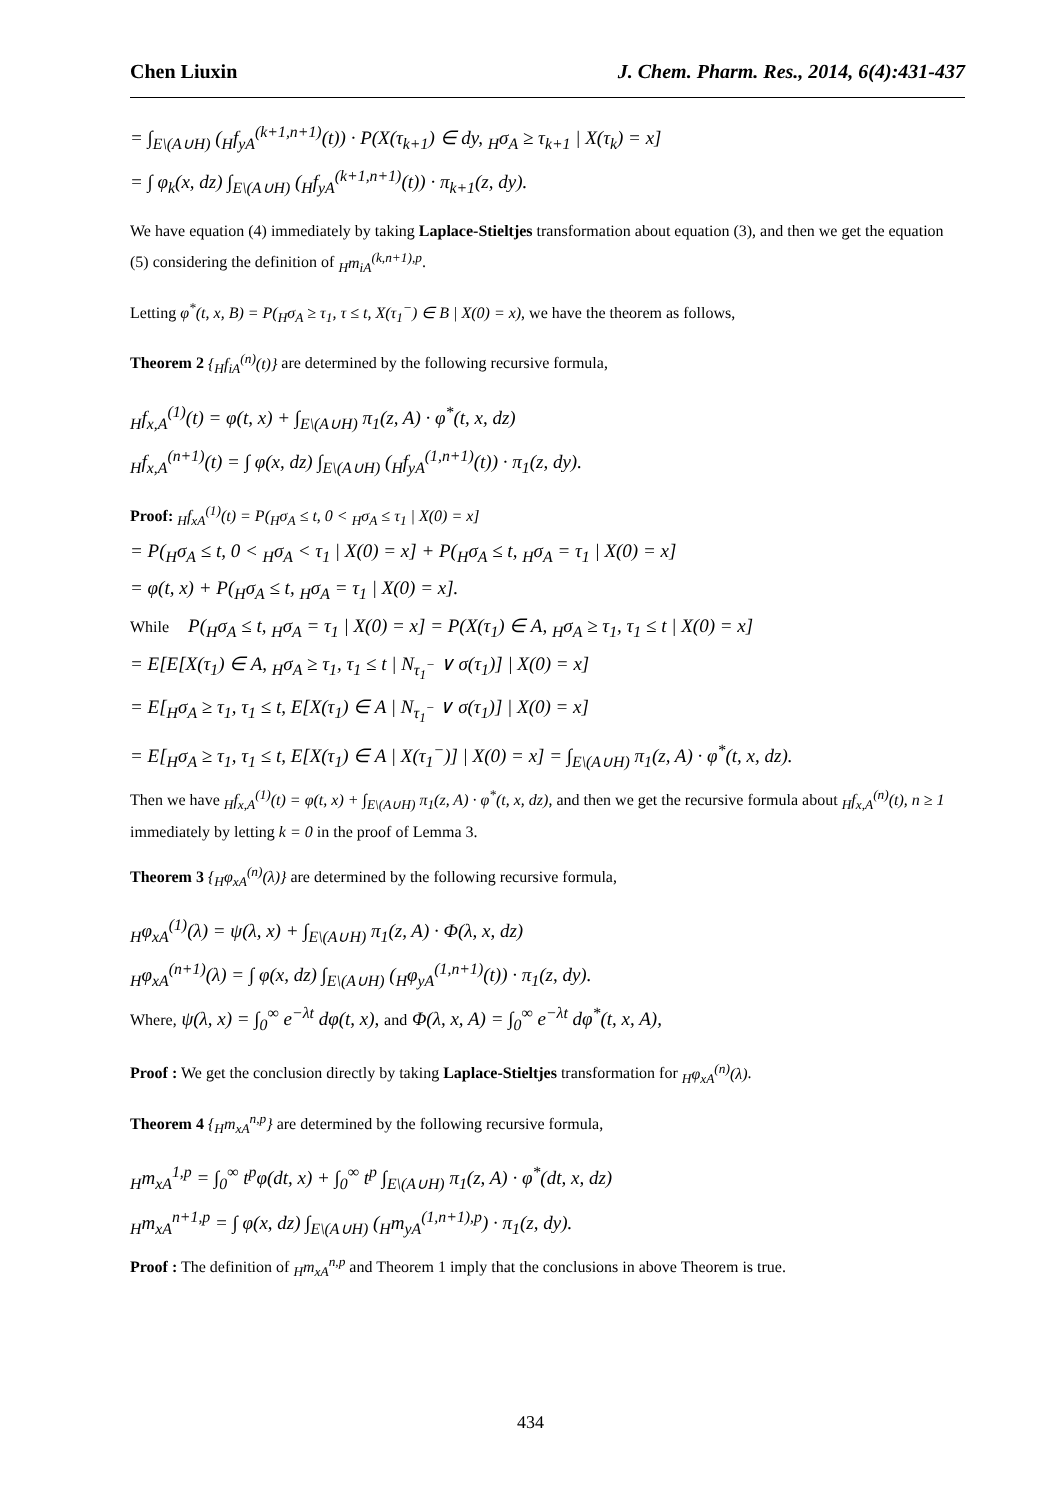Chen Liuxin J. Chem. Pharm. Res., 2014, 6(4):431-437
= ∫<sub>E\(A∪H)</sub> (<sub>H</sub>f<sub>yA</sub><sup>(k+1,n+1)</sup>(t)) · P(X(τ<sub>k+1</sub>) ∈ dy, <sub>H</sub>σ<sub>A</sub> ≥ τ<sub>k+1</sub> | X(τ<sub>k</sub>) = x]
= ∫ φ<sub>k</sub>(x, dz) ∫<sub>E\(A∪H)</sub> (<sub>H</sub>f<sub>yA</sub><sup>(k+1,n+1)</sup>(t)) · π<sub>k+1</sub>(z, dy).
We have equation (4) immediately by taking Laplace-Stieltjes transformation about equation (3), and then we get the equation (5) considering the definition of <sub>H</sub>m<sub>iA</sub><sup>(k,n+1),p</sup>.
Letting φ<sup>*</sup>(t, x, B) = P(<sub>H</sub>σ<sub>A</sub> ≥ τ<sub>1</sub>, τ ≤ t, X(τ<sub>1</sub><sup>−</sup>) ∈ B | X(0) = x), we have the theorem as follows,
Theorem 2 {<sub>H</sub>f<sub>iA</sub><sup>(n)</sup>(t)} are determined by the following recursive formula,
<sub>H</sub>f<sub>x,A</sub><sup>(1)</sup>(t) = φ(t, x) + ∫<sub>E\(A∪H)</sub> π<sub>1</sub>(z, A) · φ<sup>*</sup>(t, x, dz)
<sub>H</sub>f<sub>x,A</sub><sup>(n+1)</sup>(t) = ∫ φ(x, dz) ∫<sub>E\(A∪H)</sub> (<sub>H</sub>f<sub>yA</sub><sup>(1,n+1)</sup>(t)) · π<sub>1</sub>(z, dy).
Proof: <sub>H</sub>f<sub>xA</sub><sup>(1)</sup>(t) = P(<sub>H</sub>σ<sub>A</sub> ≤ t, 0 < <sub>H</sub>σ<sub>A</sub> ≤ τ<sub>1</sub> | X(0) = x]
= P(<sub>H</sub>σ<sub>A</sub> ≤ t, 0 < <sub>H</sub>σ<sub>A</sub> < τ<sub>1</sub> | X(0) = x] + P(<sub>H</sub>σ<sub>A</sub> ≤ t, <sub>H</sub>σ<sub>A</sub> = τ<sub>1</sub> | X(0) = x]
= φ(t, x) + P(<sub>H</sub>σ<sub>A</sub> ≤ t, <sub>H</sub>σ<sub>A</sub> = τ<sub>1</sub> | X(0) = x].
While P(<sub>H</sub>σ<sub>A</sub> ≤ t, <sub>H</sub>σ<sub>A</sub> = τ<sub>1</sub> | X(0) = x] = P(X(τ<sub>1</sub>) ∈ A, <sub>H</sub>σ<sub>A</sub> ≥ τ<sub>1</sub>, τ<sub>1</sub> ≤ t | X(0) = x]
= E[E[X(τ<sub>1</sub>) ∈ A, <sub>H</sub>σ<sub>A</sub> ≥ τ<sub>1</sub>, τ<sub>1</sub> ≤ t | N<sub>τ<sub>1</sub><sup>−</sup></sub> ∨ σ(τ<sub>1</sub>)] | X(0) = x]
= E[<sub>H</sub>σ<sub>A</sub> ≥ τ<sub>1</sub>, τ<sub>1</sub> ≤ t, E[X(τ<sub>1</sub>) ∈ A | N<sub>τ<sub>1</sub><sup>−</sup></sub> ∨ σ(τ<sub>1</sub>)] | X(0) = x]
= E[<sub>H</sub>σ<sub>A</sub> ≥ τ<sub>1</sub>, τ<sub>1</sub> ≤ t, E[X(τ<sub>1</sub>) ∈ A | X(τ<sub>1</sub><sup>−</sup>)] | X(0) = x] = ∫<sub>E\(A∪H)</sub> π<sub>1</sub>(z, A) · φ<sup>*</sup>(t, x, dz).
Then we have <sub>H</sub>f<sub>x,A</sub><sup>(1)</sup>(t) = φ(t, x) + ∫<sub>E\(A∪H)</sub> π<sub>1</sub>(z, A) · φ<sup>*</sup>(t, x, dz), and then we get the recursive formula about <sub>H</sub>f<sub>x,A</sub><sup>(n)</sup>(t), n ≥ 1 immediately by letting k = 0 in the proof of Lemma 3.
Theorem 3 {<sub>H</sub>φ<sub>xA</sub><sup>(n)</sup>(λ)} are determined by the following recursive formula,
<sub>H</sub>φ<sub>xA</sub><sup>(1)</sup>(λ) = ψ(λ, x) + ∫<sub>E\(A∪H)</sub> π<sub>1</sub>(z, A) · Φ(λ, x, dz)
<sub>H</sub>φ<sub>xA</sub><sup>(n+1)</sup>(λ) = ∫ φ(x, dz) ∫<sub>E\(A∪H)</sub> (<sub>H</sub>φ<sub>yA</sub><sup>(1,n+1)</sup>(t)) · π<sub>1</sub>(z, dy).
Where, ψ(λ, x) = ∫<sub>0</sub><sup>∞</sup> e<sup>−λt</sup> dφ(t, x), and Φ(λ, x, A) = ∫<sub>0</sub><sup>∞</sup> e<sup>−λt</sup> dφ<sup>*</sup>(t, x, A),
Proof : We get the conclusion directly by taking Laplace-Stieltjes transformation for <sub>H</sub>φ<sub>xA</sub><sup>(n)</sup>(λ).
Theorem 4 {<sub>H</sub>m<sub>xA</sub><sup>n,p</sup>} are determined by the following recursive formula,
<sub>H</sub>m<sub>xA</sub><sup>1,p</sup> = ∫<sub>0</sub><sup>∞</sup> t<sup>p</sup>φ(dt, x) + ∫<sub>0</sub><sup>∞</sup> t<sup>p</sup> ∫<sub>E\(A∪H)</sub> π<sub>1</sub>(z, A) · φ<sup>*</sup>(dt, x, dz)
<sub>H</sub>m<sub>xA</sub><sup>n+1,p</sup> = ∫ φ(x, dz) ∫<sub>E\(A∪H)</sub> (<sub>H</sub>m<sub>yA</sub><sup>(1,n+1),p</sup>) · π<sub>1</sub>(z, dy).
Proof : The definition of <sub>H</sub>m<sub>xA</sub><sup>n,p</sup> and Theorem 1 imply that the conclusions in above Theorem is true.
434